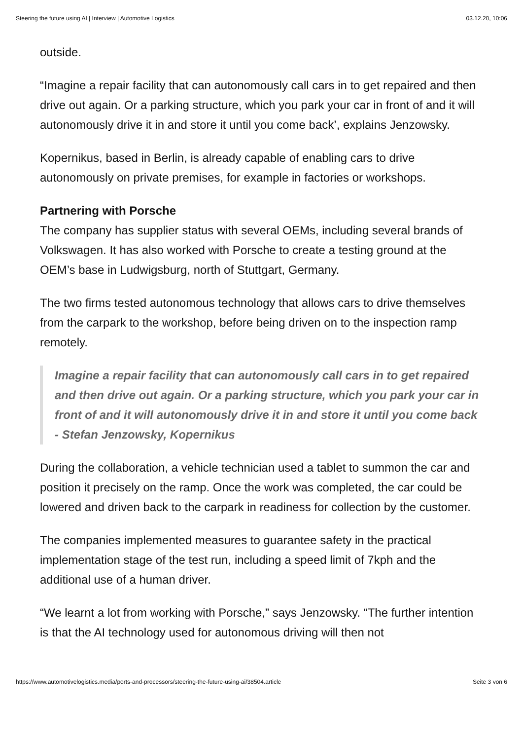Steering the future using AI | Interview | Automotive Logistics 03.12.20, 10:06
outside.
“Imagine a repair facility that can autonomously call cars in to get repaired and then drive out again. Or a parking structure, which you park your car in front of and it will autonomously drive it in and store it until you come back’, explains Jenzowsky.
Kopernikus, based in Berlin, is already capable of enabling cars to drive autonomously on private premises, for example in factories or workshops.
Partnering with Porsche
The company has supplier status with several OEMs, including several brands of Volkswagen. It has also worked with Porsche to create a testing ground at the OEM’s base in Ludwigsburg, north of Stuttgart, Germany.
The two firms tested autonomous technology that allows cars to drive themselves from the carpark to the workshop, before being driven on to the inspection ramp remotely.
Imagine a repair facility that can autonomously call cars in to get repaired and then drive out again. Or a parking structure, which you park your car in front of and it will autonomously drive it in and store it until you come back - Stefan Jenzowsky, Kopernikus
During the collaboration, a vehicle technician used a tablet to summon the car and position it precisely on the ramp. Once the work was completed, the car could be lowered and driven back to the carpark in readiness for collection by the customer.
The companies implemented measures to guarantee safety in the practical implementation stage of the test run, including a speed limit of 7kph and the additional use of a human driver.
“We learnt a lot from working with Porsche,” says Jenzowsky. “The further intention is that the AI technology used for autonomous driving will then not
https://www.automotivelogistics.media/ports-and-processors/steering-the-future-using-ai/38504.article Seite 3 von 6